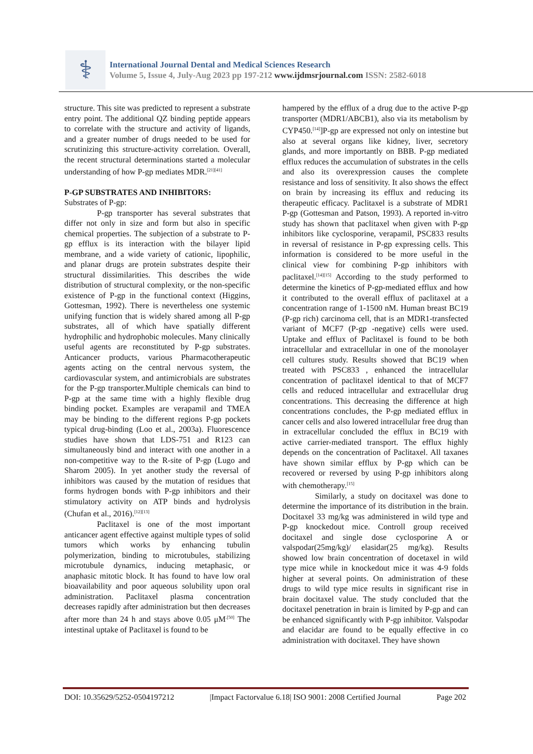⚕
International Journal Dental and Medical Sciences Research
Volume 5, Issue 4, July-Aug 2023 pp 197-212 www.ijdmsrjournal.com ISSN: 2582-6018
structure. This site was predicted to represent a substrate entry point. The additional QZ binding peptide appears to correlate with the structure and activity of ligands, and a greater number of drugs needed to be used for scrutinizing this structure-activity correlation. Overall, the recent structural determinations started a molecular understanding of how P-gp mediates MDR.<sup>[21][41]</sup>
P-GP SUBSTRATES AND INHIBITORS:
Substrates of P-gp:
P-gp transporter has several substrates that differ not only in size and form but also in specific chemical properties. The subjection of a substrate to P-gp efflux is its interaction with the bilayer lipid membrane, and a wide variety of cationic, lipophilic, and planar drugs are protein substrates despite their structural dissimilarities. This describes the wide distribution of structural complexity, or the non-specific existence of P-gp in the functional context (Higgins, Gottesman, 1992). There is nevertheless one systemic unifying function that is widely shared among all P-gp substrates, all of which have spatially different hydrophilic and hydrophobic molecules. Many clinically useful agents are reconstituted by P-gp substrates. Anticancer products, various Pharmacotherapeutic agents acting on the central nervous system, the cardiovascular system, and antimicrobials are substrates for the P-gp transporter.Multiple chemicals can bind to P-gp at the same time with a highly flexible drug binding pocket. Examples are verapamil and TMEA may be binding to the different regions P-gp pockets typical drug-binding (Loo et al., 2003a). Fluorescence studies have shown that LDS-751 and R123 can simultaneously bind and interact with one another in a non-competitive way to the R-site of P-gp (Lugo and Sharom 2005). In yet another study the reversal of inhibitors was caused by the mutation of residues that forms hydrogen bonds with P-gp inhibitors and their stimulatory activity on ATP binds and hydrolysis (Chufan et al., 2016).<sup>[12][13]</sup>
Paclitaxel is one of the most important anticancer agent effective against multiple types of solid tumors which works by enhancing tubulin polymerization, binding to microtubules, stabilizing microtubule dynamics, inducing metaphasic, or anaphasic mitotic block. It has found to have low oral bioavailability and poor aqueous solubility upon oral administration. Paclitaxel plasma concentration decreases rapidly after administration but then decreases after more than 24 h and stays above 0.05 μM<sup>.[50]</sup> The intestinal uptake of Paclitaxel is found to be
hampered by the efflux of a drug due to the active P-gp transporter (MDR1/ABCB1), also via its metabolism by CYP450.<sup>[14]</sup>]P-gp are expressed not only on intestine but also at several organs like kidney, liver, secretory glands, and more importantly on BBB. P-gp mediated efflux reduces the accumulation of substrates in the cells and also its overexpression causes the complete resistance and loss of sensitivity. It also shows the effect on brain by increasing its efflux and reducing its therapeutic efficacy. Paclitaxel is a substrate of MDR1 P-gp (Gottesman and Patson, 1993). A reported in-vitro study has shown that paclitaxel when given with P-gp inhibitors like cyclosporine, verapamil, PSC833 results in reversal of resistance in P-gp expressing cells. This information is considered to be more useful in the clinical view for combining P-gp inhibitors with paclitaxel.<sup>[14][15]</sup> According to the study performed to determine the kinetics of P-gp-mediated efflux and how it contributed to the overall efflux of paclitaxel at a concentration range of 1-1500 nM. Human breast BC19 (P-gp rich) carcinoma cell, that is an MDR1-transfected variant of MCF7 (P-gp -negative) cells were used. Uptake and efflux of Paclitaxel is found to be both intracellular and extracellular in one of the monolayer cell cultures study. Results showed that BC19 when treated with PSC833 , enhanced the intracellular concentration of paclitaxel identical to that of MCF7 cells and reduced intracellular and extracellular drug concentrations. This decreasing the difference at high concentrations concludes, the P-gp mediated efflux in cancer cells and also lowered intracellular free drug than in extracellular concluded the efflux in BC19 with active carrier-mediated transport. The efflux highly depends on the concentration of Paclitaxel. All taxanes have shown similar efflux by P-gp which can be recovered or reversed by using P-gp inhibitors along with chemotherapy.<sup>[15]</sup>
Similarly, a study on docitaxel was done to determine the importance of its distribution in the brain. Docitaxel 33 mg/kg was administered in wild type and P-gp knockedout mice. Controll group received docitaxel and single dose cyclosporine A or valspodar(25mg/kg)/ elasidar(25 mg/kg). Results showed low brain concentration of docetaxel in wild type mice while in knockedout mice it was 4-9 folds higher at several points. On administration of these drugs to wild type mice results in significant rise in brain docitaxel value. The study concluded that the docitaxel penetration in brain is limited by P-gp and can be enhanced significantly with P-gp inhibitor. Valspodar and elacidar are found to be equally effective in co administration with docitaxel. They have shown
DOI: 10.35629/5252-0504197212 |Impact Factorvalue 6.18| ISO 9001: 2008 Certified Journal Page 202